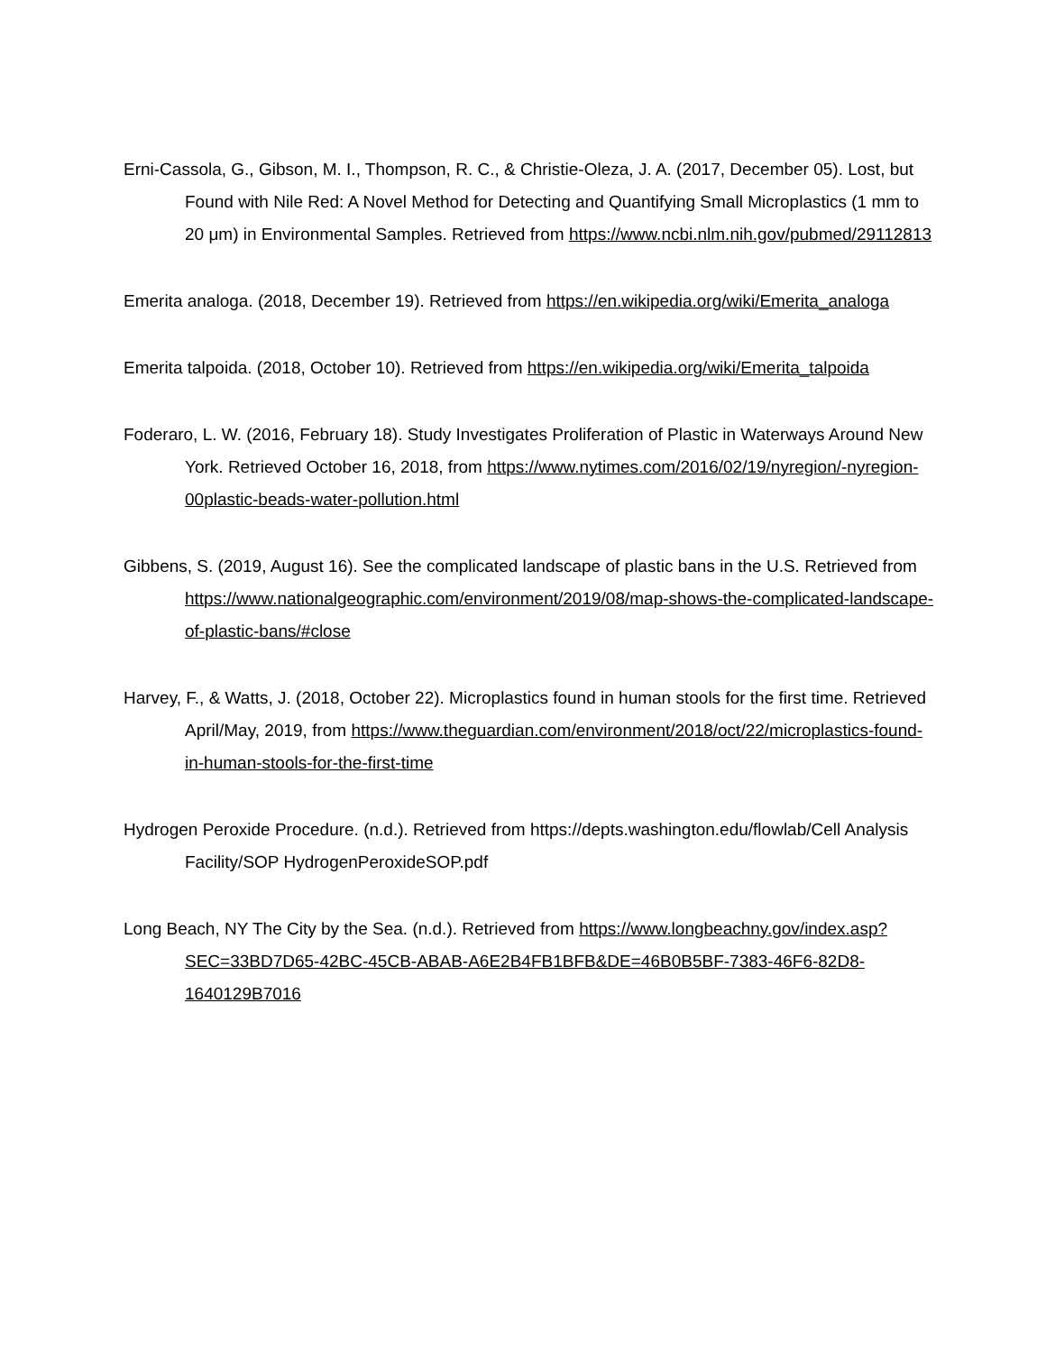Erni-Cassola, G., Gibson, M. I., Thompson, R. C., & Christie-Oleza, J. A. (2017, December 05). Lost, but Found with Nile Red: A Novel Method for Detecting and Quantifying Small Microplastics (1 mm to 20 μm) in Environmental Samples. Retrieved from https://www.ncbi.nlm.nih.gov/pubmed/29112813
Emerita analoga. (2018, December 19). Retrieved from https://en.wikipedia.org/wiki/Emerita_analoga
Emerita talpoida. (2018, October 10). Retrieved from https://en.wikipedia.org/wiki/Emerita_talpoida
Foderaro, L. W. (2016, February 18). Study Investigates Proliferation of Plastic in Waterways Around New York. Retrieved October 16, 2018, from https://www.nytimes.com/2016/02/19/nyregion/-nyregion-00plastic-beads-water-pollution.html
Gibbens, S. (2019, August 16). See the complicated landscape of plastic bans in the U.S. Retrieved from https://www.nationalgeographic.com/environment/2019/08/map-shows-the-complicated-landscape-of-plastic-bans/#close
Harvey, F., & Watts, J. (2018, October 22). Microplastics found in human stools for the first time. Retrieved April/May, 2019, from https://www.theguardian.com/environment/2018/oct/22/microplastics-found-in-human-stools-for-the-first-time
Hydrogen Peroxide Procedure. (n.d.). Retrieved from https://depts.washington.edu/flowlab/Cell Analysis Facility/SOP HydrogenPeroxideSOP.pdf
Long Beach, NY The City by the Sea. (n.d.). Retrieved from https://www.longbeachny.gov/index.asp?SEC=33BD7D65-42BC-45CB-ABAB-A6E2B4FB1BFB&DE=46B0B5BF-7383-46F6-82D8-1640129B7016